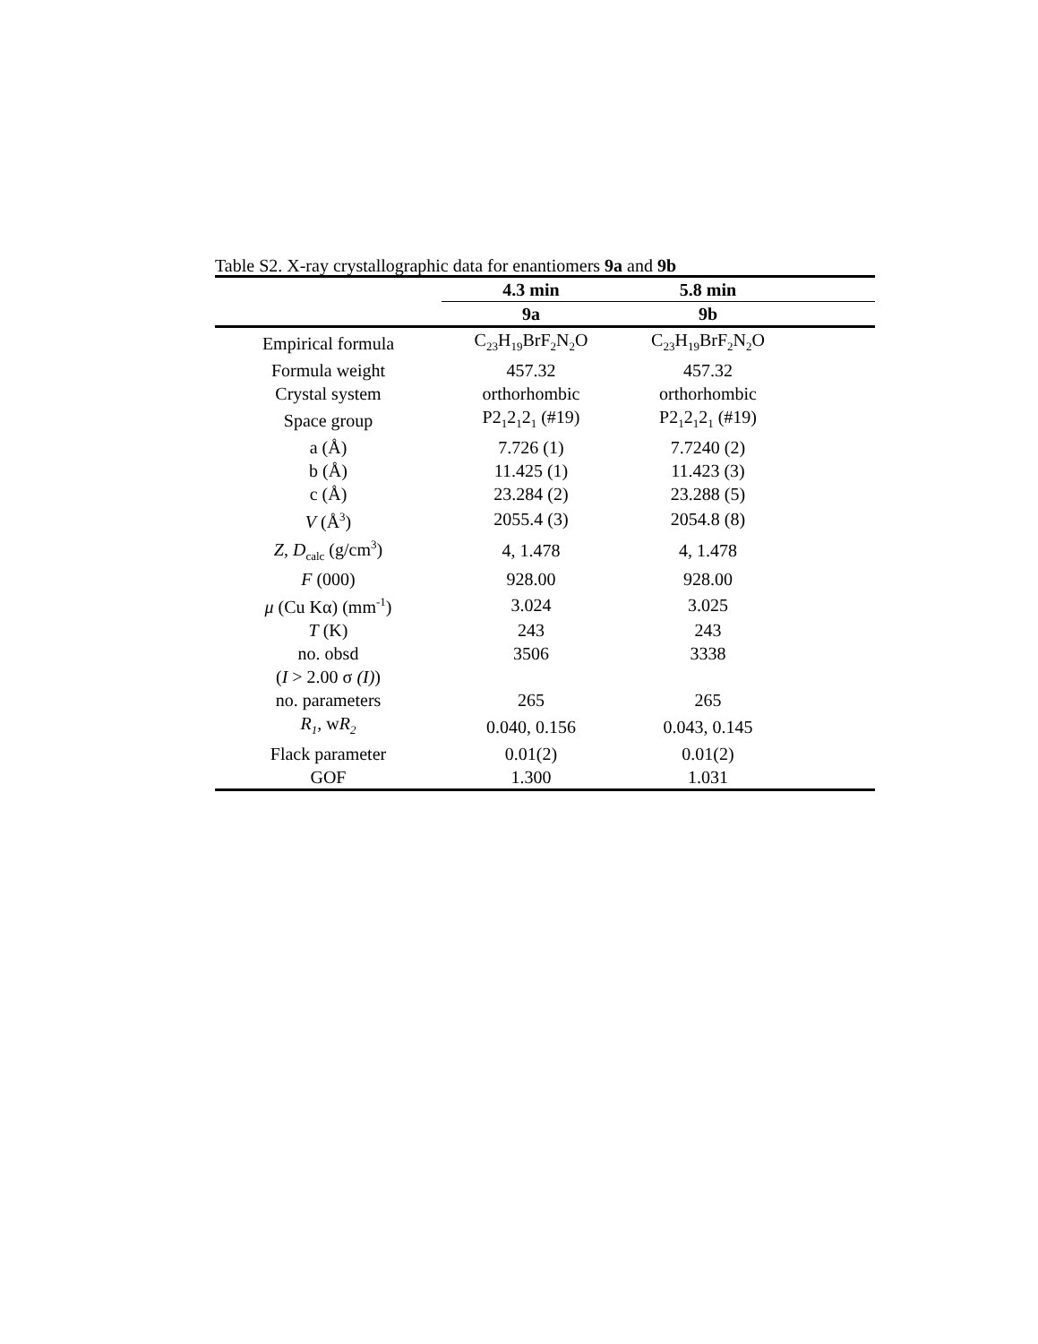Table S2. X-ray crystallographic data for enantiomers 9a and 9b
| | 4.3 min | 5.8 min | |
| --- | --- | --- | --- |
| | 9a | 9b | |
| Empirical formula | C<sub>23</sub>H<sub>19</sub>BrF<sub>2</sub>N<sub>2</sub>O | C<sub>23</sub>H<sub>19</sub>BrF<sub>2</sub>N<sub>2</sub>O | |
| Formula weight | 457.32 | 457.32 | |
| Crystal system | orthorhombic | orthorhombic | |
| Space group | P2<sub>1</sub>2<sub>1</sub>2<sub>1</sub> (#19) | P2<sub>1</sub>2<sub>1</sub>2<sub>1</sub> (#19) | |
| a (Å) | 7.726 (1) | 7.7240 (2) | |
| b (Å) | 11.425 (1) | 11.423 (3) | |
| c (Å) | 23.284 (2) | 23.288 (5) | |
| V (Å<sup>3</sup>) | 2055.4 (3) | 2054.8 (8) | |
| Z , D<sub>calc</sub> (g/cm<sup>3</sup>) | 4, 1.478 | 4, 1.478 | |
| F (000) | 928.00 | 928.00 | |
| μ (Cu Kα) (mm<sup>-1</sup>) | 3.024 | 3.025 | |
| T (K) | 243 | 243 | |
| no. obsd ( I > 2.00 σ (I) ) | 3506 | 3338 | |
| no. parameters | 265 | 265 | |
| R<sub>1</sub> , w R<sub>2</sub> | 0.040, 0.156 | 0.043, 0.145 | |
| Flack parameter | 0.01(2) | 0.01(2) | |
| GOF | 1.300 | 1.031 | |